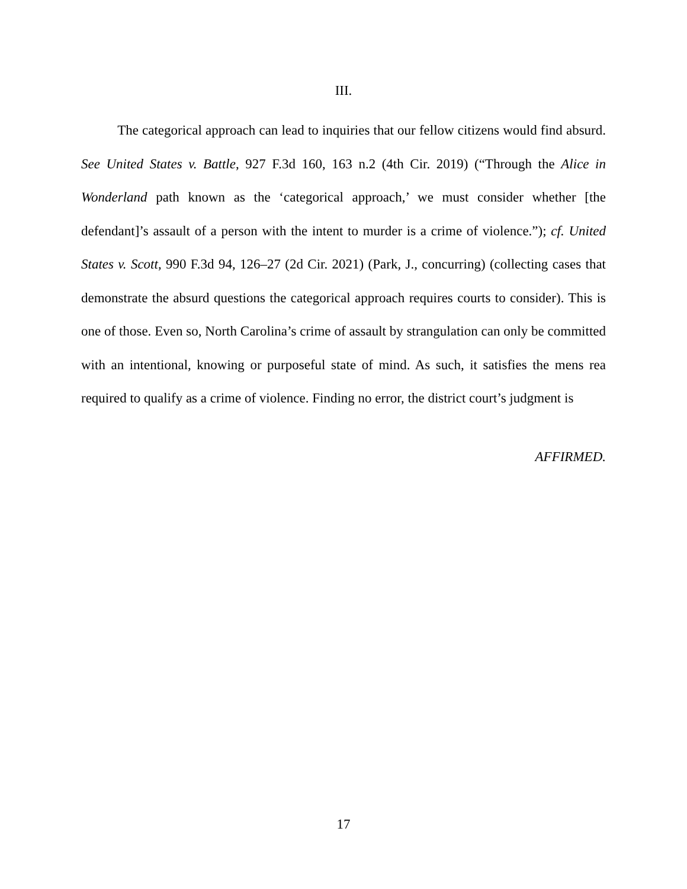III.
The categorical approach can lead to inquiries that our fellow citizens would find absurd. See United States v. Battle, 927 F.3d 160, 163 n.2 (4th Cir. 2019) (“Through the Alice in Wonderland path known as the ‘categorical approach,’ we must consider whether [the defendant]’s assault of a person with the intent to murder is a crime of violence.”); cf. United States v. Scott, 990 F.3d 94, 126–27 (2d Cir. 2021) (Park, J., concurring) (collecting cases that demonstrate the absurd questions the categorical approach requires courts to consider). This is one of those. Even so, North Carolina’s crime of assault by strangulation can only be committed with an intentional, knowing or purposeful state of mind. As such, it satisfies the mens rea required to qualify as a crime of violence. Finding no error, the district court’s judgment is
AFFIRMED.
17